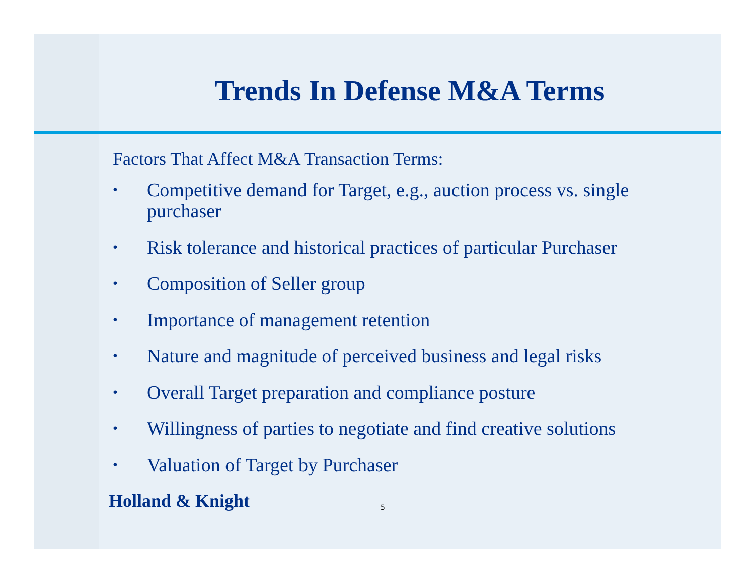Trends In Defense M&A Terms
Factors That Affect M&A Transaction Terms:
• Competitive demand for Target, e.g., auction process vs. single purchaser
• Risk tolerance and historical practices of particular Purchaser
• Composition of Seller group
• Importance of management retention
• Nature and magnitude of perceived business and legal risks
• Overall Target preparation and compliance posture
• Willingness of parties to negotiate and find creative solutions
• Valuation of Target by Purchaser
Holland & Knight 5